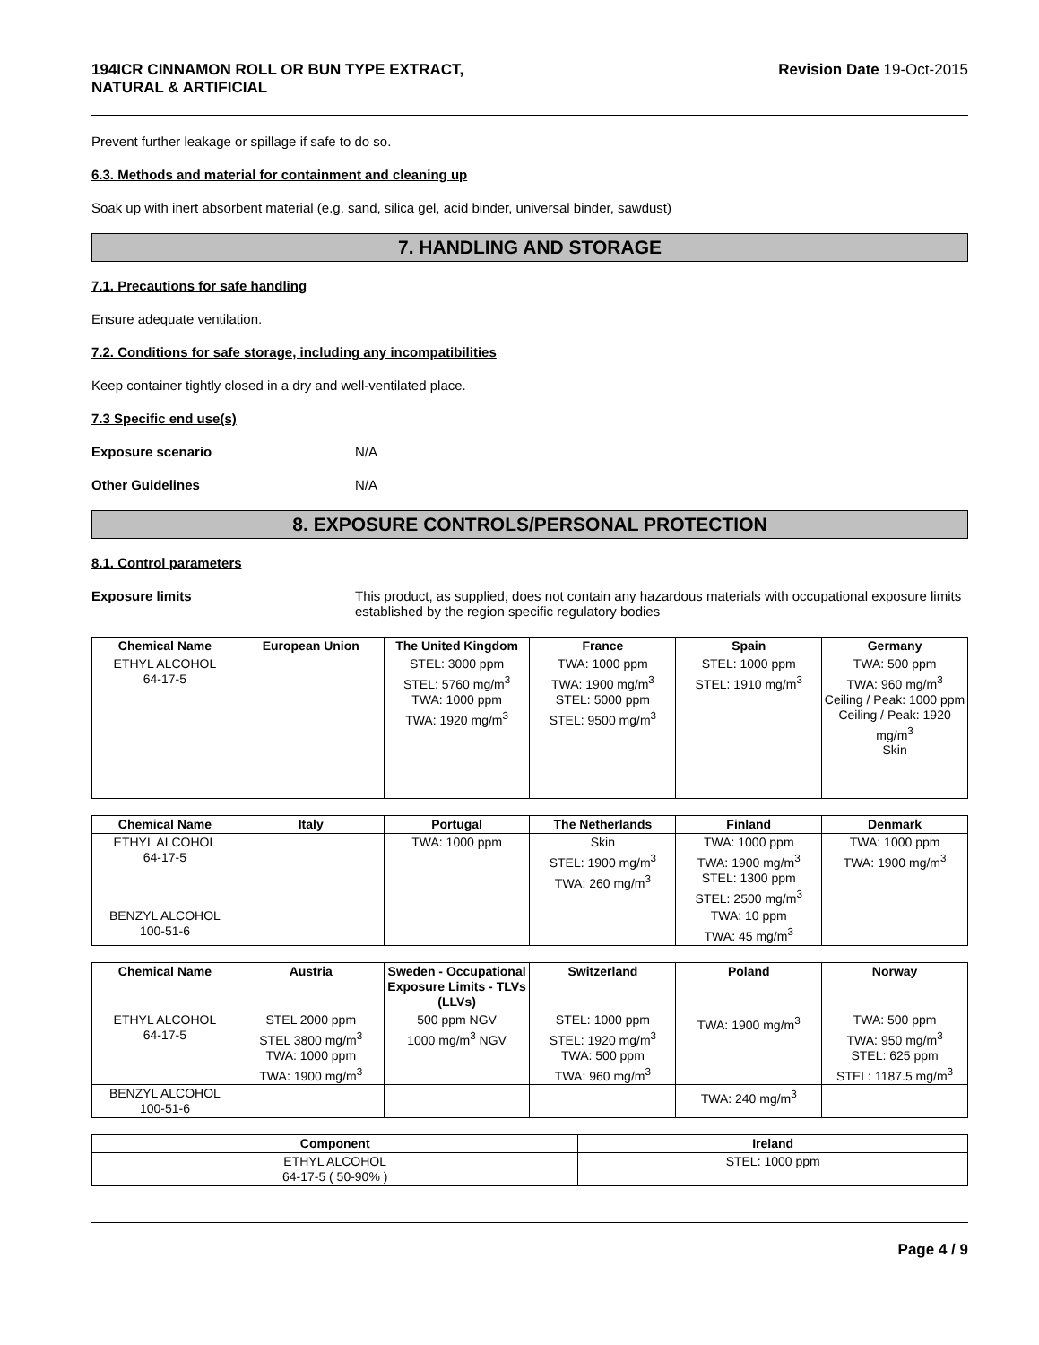194ICR CINNAMON ROLL OR BUN TYPE EXTRACT,
NATURAL & ARTIFICIAL
Revision Date 19-Oct-2015
Prevent further leakage or spillage if safe to do so.
6.3. Methods and material for containment and cleaning up
Soak up with inert absorbent material (e.g. sand, silica gel, acid binder, universal binder, sawdust)
7. HANDLING AND STORAGE
7.1. Precautions for safe handling
Ensure adequate ventilation.
7.2. Conditions for safe storage, including any incompatibilities
Keep container tightly closed in a dry and well-ventilated place.
7.3 Specific end use(s)
Exposure scenario N/A
Other Guidelines N/A
8. EXPOSURE CONTROLS/PERSONAL PROTECTION
8.1. Control parameters
Exposure limits This product, as supplied, does not contain any hazardous materials with occupational exposure limits established by the region specific regulatory bodies
| Chemical Name | European Union | The United Kingdom | France | Spain | Germany |
| --- | --- | --- | --- | --- | --- |
| ETHYL ALCOHOL 64-17-5 | | STEL: 3000 ppm STEL: 5760 mg/m<sup>3</sup> TWA: 1000 ppm TWA: 1920 mg/m<sup>3</sup> | TWA: 1000 ppm TWA: 1900 mg/m<sup>3</sup> STEL: 5000 ppm STEL: 9500 mg/m<sup>3</sup> | STEL: 1000 ppm STEL: 1910 mg/m<sup>3</sup> | TWA: 500 ppm TWA: 960 mg/m<sup>3</sup> Ceiling / Peak: 1000 ppm Ceiling / Peak: 1920 mg/m<sup>3</sup> Skin |
| Chemical Name | Italy | Portugal | The Netherlands | Finland | Denmark |
| --- | --- | --- | --- | --- | --- |
| ETHYL ALCOHOL 64-17-5 | | TWA: 1000 ppm | Skin STEL: 1900 mg/m<sup>3</sup> TWA: 260 mg/m<sup>3</sup> | TWA: 1000 ppm TWA: 1900 mg/m<sup>3</sup> STEL: 1300 ppm STEL: 2500 mg/m<sup>3</sup> | TWA: 1000 ppm TWA: 1900 mg/m<sup>3</sup> |
| BENZYL ALCOHOL 100-51-6 | | | | TWA: 10 ppm TWA: 45 mg/m<sup>3</sup> | |
| Chemical Name | Austria | Sweden - Occupational Exposure Limits - TLVs (LLVs) | Switzerland | Poland | Norway |
| --- | --- | --- | --- | --- | --- |
| ETHYL ALCOHOL 64-17-5 | STEL 2000 ppm STEL 3800 mg/m<sup>3</sup> TWA: 1000 ppm TWA: 1900 mg/m<sup>3</sup> | 500 ppm NGV 1000 mg/m<sup>3</sup> NGV | STEL: 1000 ppm STEL: 1920 mg/m<sup>3</sup> TWA: 500 ppm TWA: 960 mg/m<sup>3</sup> | TWA: 1900 mg/m<sup>3</sup> | TWA: 500 ppm TWA: 950 mg/m<sup>3</sup> STEL: 625 ppm STEL: 1187.5 mg/m<sup>3</sup> |
| BENZYL ALCOHOL 100-51-6 | | | | TWA: 240 mg/m<sup>3</sup> | |
| Component | Ireland |
| --- | --- |
| ETHYL ALCOHOL 64-17-5 ( 50-90% ) | STEL: 1000 ppm |
Page 4 / 9